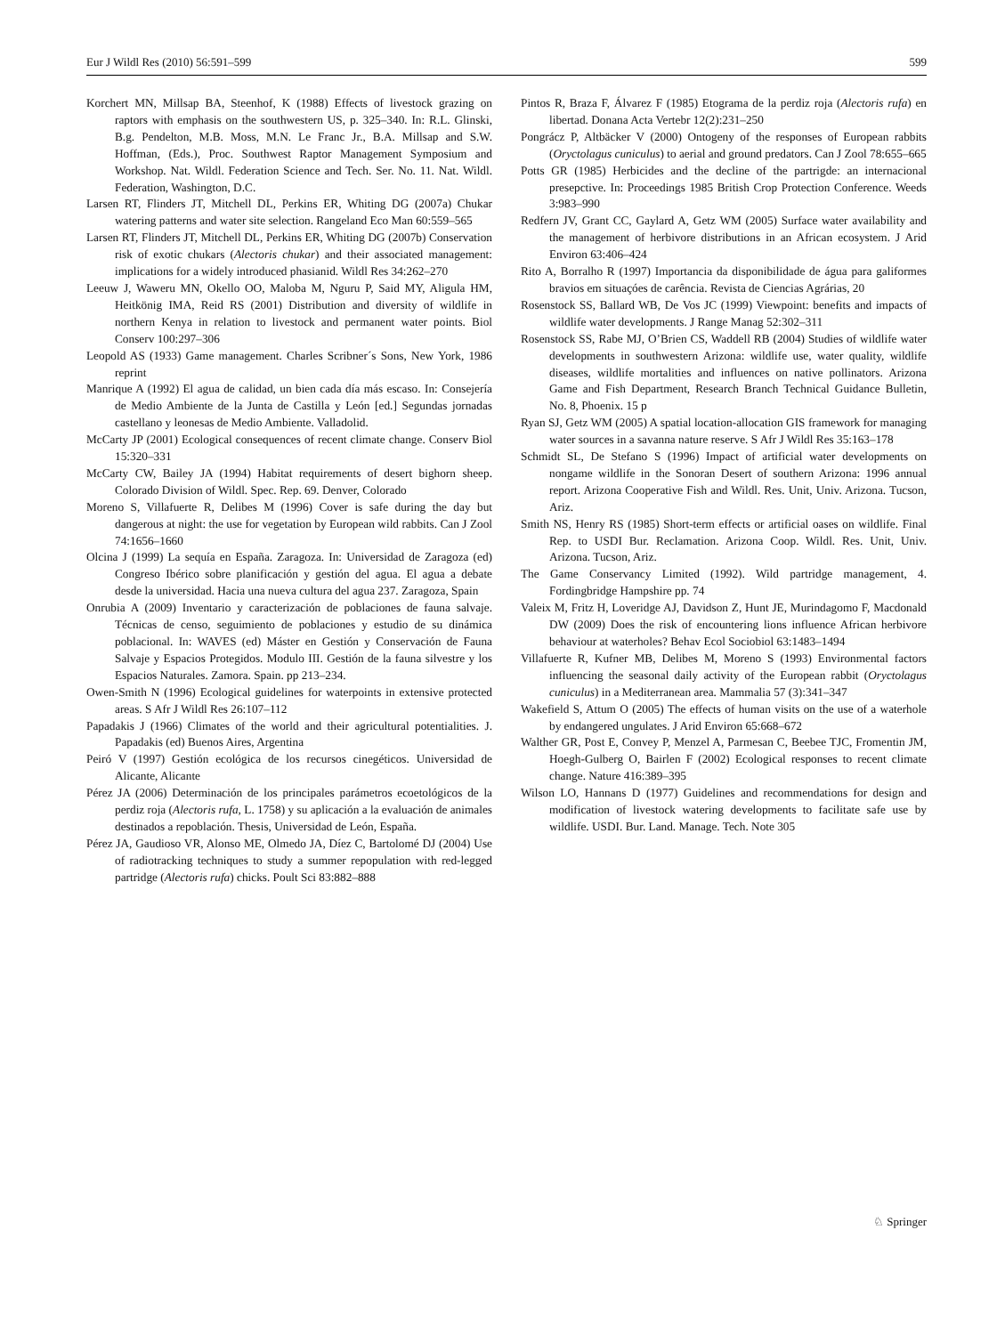Eur J Wildl Res (2010) 56:591–599 599
Korchert MN, Millsap BA, Steenhof, K (1988) Effects of livestock grazing on raptors with emphasis on the southwestern US, p. 325–340. In: R.L. Glinski, B.g. Pendelton, M.B. Moss, M.N. Le Franc Jr., B.A. Millsap and S.W. Hoffman, (Eds.), Proc. Southwest Raptor Management Symposium and Workshop. Nat. Wildl. Federation Science and Tech. Ser. No. 11. Nat. Wildl. Federation, Washington, D.C.
Larsen RT, Flinders JT, Mitchell DL, Perkins ER, Whiting DG (2007a) Chukar watering patterns and water site selection. Rangeland Eco Man 60:559–565
Larsen RT, Flinders JT, Mitchell DL, Perkins ER, Whiting DG (2007b) Conservation risk of exotic chukars (Alectoris chukar) and their associated management: implications for a widely introduced phasianid. Wildl Res 34:262–270
Leeuw J, Waweru MN, Okello OO, Maloba M, Nguru P, Said MY, Aligula HM, Heitkönig IMA, Reid RS (2001) Distribution and diversity of wildlife in northern Kenya in relation to livestock and permanent water points. Biol Conserv 100:297–306
Leopold AS (1933) Game management. Charles Scribner´s Sons, New York, 1986 reprint
Manrique A (1992) El agua de calidad, un bien cada día más escaso. In: Consejería de Medio Ambiente de la Junta de Castilla y León [ed.] Segundas jornadas castellano y leonesas de Medio Ambiente. Valladolid.
McCarty JP (2001) Ecological consequences of recent climate change. Conserv Biol 15:320–331
McCarty CW, Bailey JA (1994) Habitat requirements of desert bighorn sheep. Colorado Division of Wildl. Spec. Rep. 69. Denver, Colorado
Moreno S, Villafuerte R, Delibes M (1996) Cover is safe during the day but dangerous at night: the use for vegetation by European wild rabbits. Can J Zool 74:1656–1660
Olcina J (1999) La sequía en España. Zaragoza. In: Universidad de Zaragoza (ed) Congreso Ibérico sobre planificación y gestión del agua. El agua a debate desde la universidad. Hacia una nueva cultura del agua 237. Zaragoza, Spain
Onrubia A (2009) Inventario y caracterización de poblaciones de fauna salvaje. Técnicas de censo, seguimiento de poblaciones y estudio de su dinámica poblacional. In: WAVES (ed) Máster en Gestión y Conservación de Fauna Salvaje y Espacios Protegidos. Modulo III. Gestión de la fauna silvestre y los Espacios Naturales. Zamora. Spain. pp 213–234.
Owen-Smith N (1996) Ecological guidelines for waterpoints in extensive protected areas. S Afr J Wildl Res 26:107–112
Papadakis J (1966) Climates of the world and their agricultural potentialities. J. Papadakis (ed) Buenos Aires, Argentina
Peiró V (1997) Gestión ecológica de los recursos cinegéticos. Universidad de Alicante, Alicante
Pérez JA (2006) Determinación de los principales parámetros ecoetológicos de la perdiz roja (Alectoris rufa, L. 1758) y su aplicación a la evaluación de animales destinados a repoblación. Thesis, Universidad de León, España.
Pérez JA, Gaudioso VR, Alonso ME, Olmedo JA, Díez C, Bartolomé DJ (2004) Use of radiotracking techniques to study a summer repopulation with red-legged partridge (Alectoris rufa) chicks. Poult Sci 83:882–888
Pintos R, Braza F, Álvarez F (1985) Etograma de la perdiz roja (Alectoris rufa) en libertad. Donana Acta Vertebr 12(2):231–250
Pongrácz P, Altbäcker V (2000) Ontogeny of the responses of European rabbits (Oryctolagus cuniculus) to aerial and ground predators. Can J Zool 78:655–665
Potts GR (1985) Herbicides and the decline of the partrigde: an internacional presepctive. In: Proceedings 1985 British Crop Protection Conference. Weeds 3:983–990
Redfern JV, Grant CC, Gaylard A, Getz WM (2005) Surface water availability and the management of herbivore distributions in an African ecosystem. J Arid Environ 63:406–424
Rito A, Borralho R (1997) Importancia da disponibilidade de água para galiformes bravios em situaçóes de carência. Revista de Ciencias Agrárias, 20
Rosenstock SS, Ballard WB, De Vos JC (1999) Viewpoint: benefits and impacts of wildlife water developments. J Range Manag 52:302–311
Rosenstock SS, Rabe MJ, O’Brien CS, Waddell RB (2004) Studies of wildlife water developments in southwestern Arizona: wildlife use, water quality, wildlife diseases, wildlife mortalities and influences on native pollinators. Arizona Game and Fish Department, Research Branch Technical Guidance Bulletin, No. 8, Phoenix. 15 p
Ryan SJ, Getz WM (2005) A spatial location-allocation GIS framework for managing water sources in a savanna nature reserve. S Afr J Wildl Res 35:163–178
Schmidt SL, De Stefano S (1996) Impact of artificial water developments on nongame wildlife in the Sonoran Desert of southern Arizona: 1996 annual report. Arizona Cooperative Fish and Wildl. Res. Unit, Univ. Arizona. Tucson, Ariz.
Smith NS, Henry RS (1985) Short-term effects or artificial oases on wildlife. Final Rep. to USDI Bur. Reclamation. Arizona Coop. Wildl. Res. Unit, Univ. Arizona. Tucson, Ariz.
The Game Conservancy Limited (1992). Wild partridge management, 4. Fordingbridge Hampshire pp. 74
Valeix M, Fritz H, Loveridge AJ, Davidson Z, Hunt JE, Murindagomo F, Macdonald DW (2009) Does the risk of encountering lions influence African herbivore behaviour at waterholes? Behav Ecol Sociobiol 63:1483–1494
Villafuerte R, Kufner MB, Delibes M, Moreno S (1993) Environmental factors influencing the seasonal daily activity of the European rabbit (Oryctolagus cuniculus) in a Mediterranean area. Mammalia 57 (3):341–347
Wakefield S, Attum O (2005) The effects of human visits on the use of a waterhole by endangered ungulates. J Arid Environ 65:668–672
Walther GR, Post E, Convey P, Menzel A, Parmesan C, Beebee TJC, Fromentin JM, Hoegh-Gulberg O, Bairlen F (2002) Ecological responses to recent climate change. Nature 416:389–395
Wilson LO, Hannans D (1977) Guidelines and recommendations for design and modification of livestock watering developments to facilitate safe use by wildlife. USDI. Bur. Land. Manage. Tech. Note 305
♘ Springer